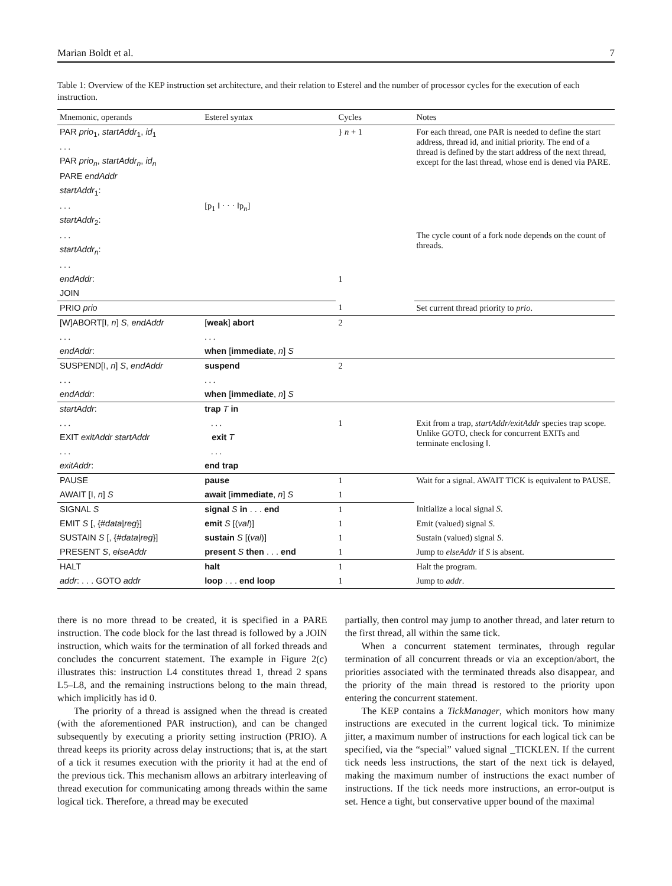Marian Boldt et al. 7
Table 1: Overview of the KEP instruction set architecture, and their relation to Esterel and the number of processor cycles for the execution of each instruction.
| Mnemonic, operands | Esterel syntax | Cycles | Notes |
| --- | --- | --- | --- |
| PAR prio<sub>1</sub>, startAddr<sub>1</sub>, id<sub>1</sub> | | } n + 1 | For each thread, one PAR is needed to define the start address, thread id, and initial priority. The end of a thread is defined by the start address of the next thread, except for the last thread, whose end is dened via PARE. |
| . . . | | | |
| PAR prio<sub>n</sub> , startAddr<sub>n</sub> , id<sub>n</sub> | | | |
| PARE endAddr | | | |
| startAddr<sub>1</sub>: | | | |
| . . . | [p<sub>1</sub> ‖ · · · ‖p<sub>n</sub>] | | |
| startAddr<sub>2</sub>: | | | |
| . . . | | | The cycle count of a fork node depends on the count of threads. |
| startAddr<sub>n</sub> : | | | |
| . . . | | | |
| endAddr : | | 1 | |
| JOIN | | | |
| PRIO prio | | 1 | Set current thread priority to prio . |
| [W]ABORT[I, n ] S , endAddr | [ weak ] abort | 2 | |
| . . . | . . . | | |
| endAddr : | when [ immediate , n ] S | | |
| SUSPEND[I, n ] S , endAddr | suspend | 2 | |
| . . . | . . . | | |
| endAddr : | when [ immediate , n ] S | | |
| startAddr : | trap T in | | |
| . . . | . . . | 1 | Exit from a trap, startAddr/exitAddr species trap scope. Unlike GOTO, check for concurrent EXITs and terminate enclosing ‖. |
| EXIT exitAddr startAddr | exit T | | |
| . . . | . . . | | |
| exitAddr : | end trap | | |
| PAUSE | pause | 1 | Wait for a signal. AWAIT TICK is equivalent to PAUSE. |
| AWAIT [I, n ] S | await [ immediate , n ] S | 1 | |
| SIGNAL S | signal S in . . . end | 1 | Initialize a local signal S . |
| EMIT S [, {# data / reg }] | emit S [( val )] | 1 | Emit (valued) signal S . |
| SUSTAIN S [, {# data / reg }] | sustain S [( val )] | 1 | Sustain (valued) signal S . |
| PRESENT S , elseAddr | present S then . . . end | 1 | Jump to elseAddr if S is absent. |
| HALT | halt | 1 | Halt the program. |
| addr : . . . GOTO addr | loop . . . end loop | 1 | Jump to addr . |
there is no more thread to be created, it is specified in a PARE instruction. The code block for the last thread is followed by a JOIN instruction, which waits for the termination of all forked threads and concludes the concurrent statement. The example in Figure 2(c) illustrates this: instruction L4 constitutes thread 1, thread 2 spans L5–L8, and the remaining instructions belong to the main thread, which implicitly has id 0.
The priority of a thread is assigned when the thread is created (with the aforementioned PAR instruction), and can be changed subsequently by executing a priority setting instruction (PRIO). A thread keeps its priority across delay instructions; that is, at the start of a tick it resumes execution with the priority it had at the end of the previous tick. This mechanism allows an arbitrary interleaving of thread execution for communicating among threads within the same logical tick. Therefore, a thread may be executed
partially, then control may jump to another thread, and later return to the first thread, all within the same tick.
When a concurrent statement terminates, through regular termination of all concurrent threads or via an exception/abort, the priorities associated with the terminated threads also disappear, and the priority of the main thread is restored to the priority upon entering the concurrent statement.
The KEP contains a TickManager, which monitors how many instructions are executed in the current logical tick. To minimize jitter, a maximum number of instructions for each logical tick can be specified, via the “special” valued signal _TICKLEN. If the current tick needs less instructions, the start of the next tick is delayed, making the maximum number of instructions the exact number of instructions. If the tick needs more instructions, an error-output is set. Hence a tight, but conservative upper bound of the maximal